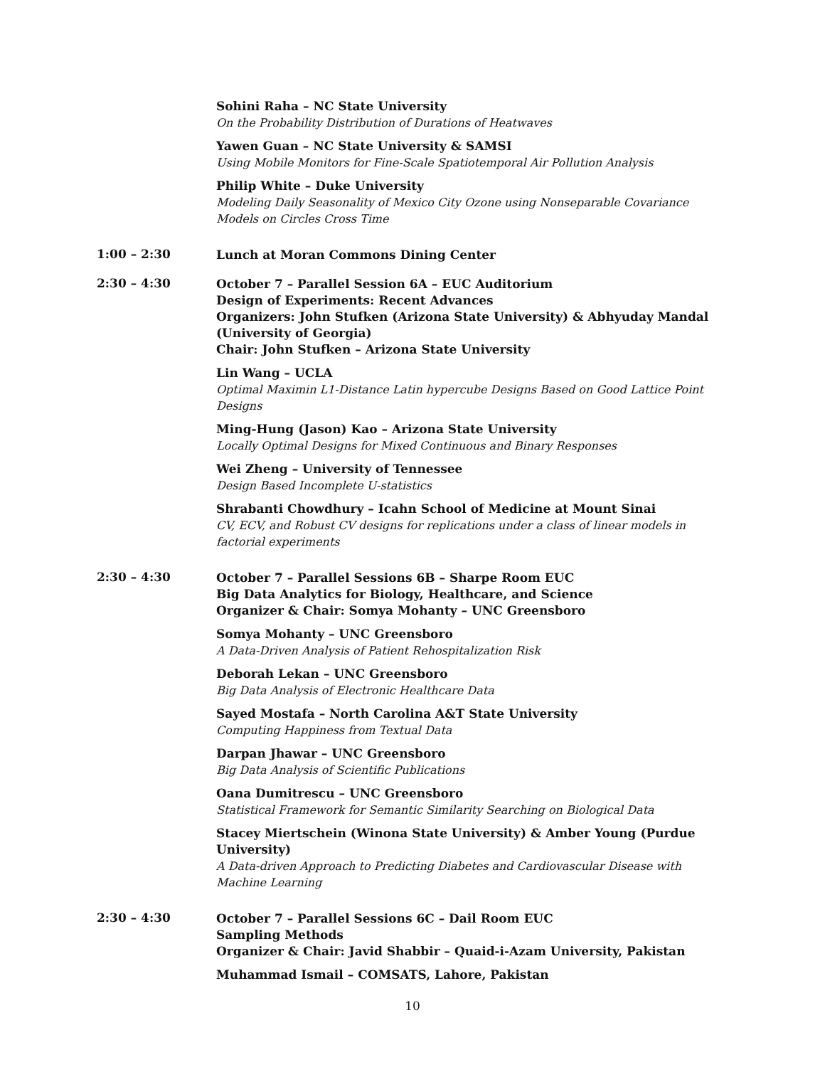Sohini Raha – NC State University
On the Probability Distribution of Durations of Heatwaves
Yawen Guan – NC State University & SAMSI
Using Mobile Monitors for Fine-Scale Spatiotemporal Air Pollution Analysis
Philip White – Duke University
Modeling Daily Seasonality of Mexico City Ozone using Nonseparable Covariance Models on Circles Cross Time
1:00 – 2:30
Lunch at Moran Commons Dining Center
2:30 – 4:30
October 7 – Parallel Session 6A – EUC Auditorium
Design of Experiments: Recent Advances
Organizers: John Stufken (Arizona State University) & Abhyuday Mandal (University of Georgia)
Chair: John Stufken – Arizona State University
Lin Wang – UCLA
Optimal Maximin L1-Distance Latin hypercube Designs Based on Good Lattice Point Designs
Ming-Hung (Jason) Kao – Arizona State University
Locally Optimal Designs for Mixed Continuous and Binary Responses
Wei Zheng – University of Tennessee
Design Based Incomplete U-statistics
Shrabanti Chowdhury – Icahn School of Medicine at Mount Sinai
CV, ECV, and Robust CV designs for replications under a class of linear models in factorial experiments
2:30 – 4:30
October 7 – Parallel Sessions 6B – Sharpe Room EUC
Big Data Analytics for Biology, Healthcare, and Science
Organizer & Chair: Somya Mohanty – UNC Greensboro
Somya Mohanty – UNC Greensboro
A Data-Driven Analysis of Patient Rehospitalization Risk
Deborah Lekan – UNC Greensboro
Big Data Analysis of Electronic Healthcare Data
Sayed Mostafa – North Carolina A&T State University
Computing Happiness from Textual Data
Darpan Jhawar – UNC Greensboro
Big Data Analysis of Scientific Publications
Oana Dumitrescu – UNC Greensboro
Statistical Framework for Semantic Similarity Searching on Biological Data
Stacey Miertschein (Winona State University) & Amber Young (Purdue University)
A Data-driven Approach to Predicting Diabetes and Cardiovascular Disease with Machine Learning
2:30 – 4:30
October 7 – Parallel Sessions 6C – Dail Room EUC
Sampling Methods
Organizer & Chair: Javid Shabbir – Quaid-i-Azam University, Pakistan
Muhammad Ismail – COMSATS, Lahore, Pakistan
10